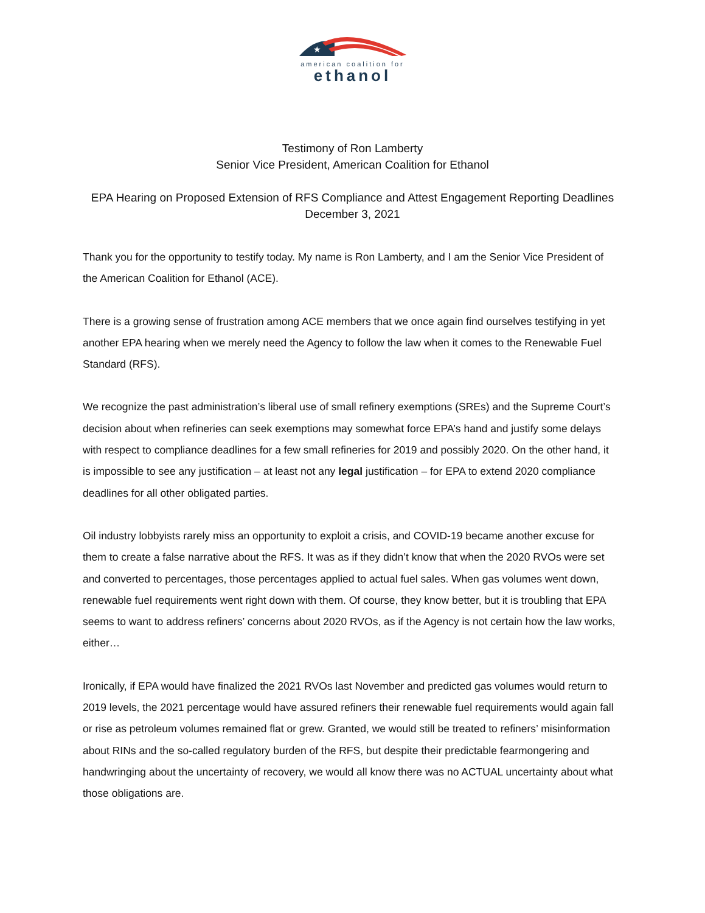★
american coalition for
ethanol
Testimony of Ron Lamberty
Senior Vice President, American Coalition for Ethanol
EPA Hearing on Proposed Extension of RFS Compliance and Attest Engagement Reporting Deadlines
December 3, 2021
Thank you for the opportunity to testify today. My name is Ron Lamberty, and I am the Senior Vice President of the American Coalition for Ethanol (ACE).
There is a growing sense of frustration among ACE members that we once again find ourselves testifying in yet another EPA hearing when we merely need the Agency to follow the law when it comes to the Renewable Fuel Standard (RFS).
We recognize the past administration’s liberal use of small refinery exemptions (SREs) and the Supreme Court’s decision about when refineries can seek exemptions may somewhat force EPA’s hand and justify some delays with respect to compliance deadlines for a few small refineries for 2019 and possibly 2020. On the other hand, it is impossible to see any justification – at least not any legal justification – for EPA to extend 2020 compliance deadlines for all other obligated parties.
Oil industry lobbyists rarely miss an opportunity to exploit a crisis, and COVID-19 became another excuse for them to create a false narrative about the RFS. It was as if they didn’t know that when the 2020 RVOs were set and converted to percentages, those percentages applied to actual fuel sales. When gas volumes went down, renewable fuel requirements went right down with them. Of course, they know better, but it is troubling that EPA seems to want to address refiners’ concerns about 2020 RVOs, as if the Agency is not certain how the law works, either…
Ironically, if EPA would have finalized the 2021 RVOs last November and predicted gas volumes would return to 2019 levels, the 2021 percentage would have assured refiners their renewable fuel requirements would again fall or rise as petroleum volumes remained flat or grew. Granted, we would still be treated to refiners’ misinformation about RINs and the so-called regulatory burden of the RFS, but despite their predictable fearmongering and handwringing about the uncertainty of recovery, we would all know there was no ACTUAL uncertainty about what those obligations are.